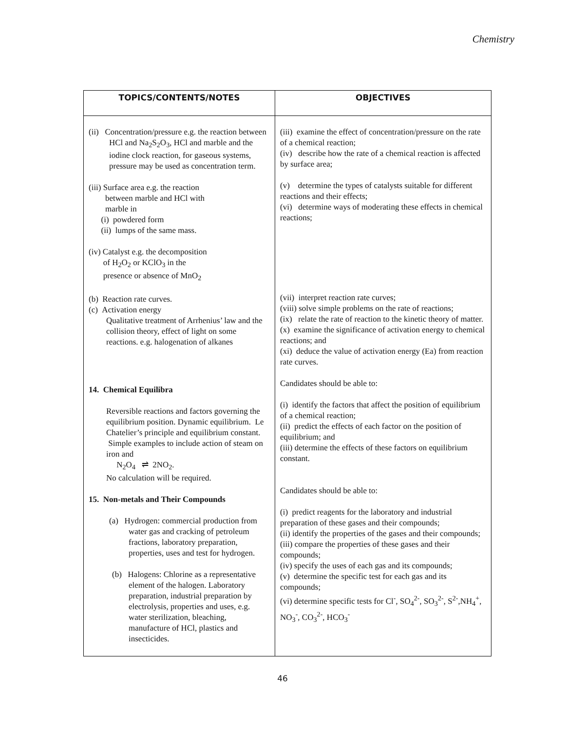Chemistry
| TOPICS/CONTENTS/NOTES | OBJECTIVES |
| --- | --- |
| (ii) Concentration/pressure e.g. the reaction between HCl and Na<sub>2</sub>S<sub>2</sub>O<sub>3</sub>, HCl and marble and the iodine clock reaction, for gaseous systems, pressure may be used as concentration term. (iii) Surface area e.g. the reaction between marble and HCl with marble in (i) powdered form (ii) lumps of the same mass. (iv) Catalyst e.g. the decomposition of H<sub>2</sub>O<sub>2</sub> or KClO<sub>3</sub> in the presence or absence of MnO<sub>2</sub> (b) Reaction rate curves. (c) Activation energy Qualitative treatment of Arrhenius’ law and the collision theory, effect of light on some reactions. e.g. halogenation of alkanes 14. Chemical Equilibra Reversible reactions and factors governing the equilibrium position. Dynamic equilibrium. Le Chatelier’s principle and equilibrium constant. Simple examples to include action of steam on iron and N<sub>2</sub>O<sub>4</sub> ⇌ 2NO<sub>2</sub>. No calculation will be required. 15. Non-metals and Their Compounds (a) Hydrogen: commercial production from water gas and cracking of petroleum fractions, laboratory preparation, properties, uses and test for hydrogen. (b) Halogens: Chlorine as a representative element of the halogen. Laboratory preparation, industrial preparation by electrolysis, properties and uses, e.g. water sterilization, bleaching, manufacture of HCl, plastics and insecticides. | (iii) examine the effect of concentration/pressure on the rate of a chemical reaction; (iv) describe how the rate of a chemical reaction is affected by surface area; (v) determine the types of catalysts suitable for different reactions and their effects; (vi) determine ways of moderating these effects in chemical reactions; (vii) interpret reaction rate curves; (viii) solve simple problems on the rate of reactions; (ix) relate the rate of reaction to the kinetic theory of matter. (x) examine the significance of activation energy to chemical reactions; and (xi) deduce the value of activation energy (Ea) from reaction rate curves. Candidates should be able to: (i) identify the factors that affect the position of equilibrium of a chemical reaction; (ii) predict the effects of each factor on the position of equilibrium; and (iii) determine the effects of these factors on equilibrium constant. Candidates should be able to: (i) predict reagents for the laboratory and industrial preparation of these gases and their compounds; (ii) identify the properties of the gases and their compounds; (iii) compare the properties of these gases and their compounds; (iv) specify the uses of each gas and its compounds; (v) determine the specific test for each gas and its compounds; (vi) determine specific tests for Cl<sup>-</sup>, SO<sub>4</sub><sup>2-</sup>, SO<sub>3</sub><sup>2-</sup>, S<sup>2-</sup>,NH<sub>4</sub><sup>+</sup>, NO<sub>3</sub><sup>-</sup>, CO<sub>3</sub><sup>2-</sup>, HCO<sub>3</sub><sup>-</sup> |
46